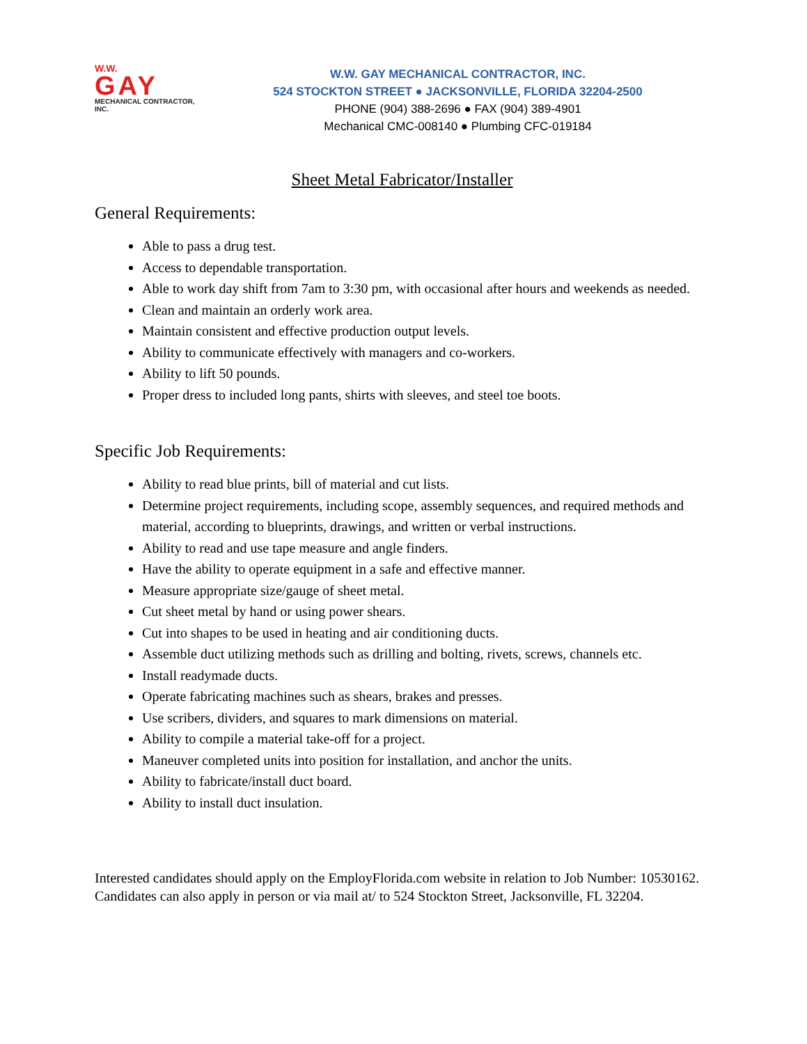W.W.
GAY
MECHANICAL CONTRACTOR, INC.
W.W. GAY MECHANICAL CONTRACTOR, INC.
524 STOCKTON STREET ● JACKSONVILLE, FLORIDA 32204-2500
PHONE (904) 388-2696 ● FAX (904) 389-4901
Mechanical CMC-008140 ● Plumbing CFC-019184
Sheet Metal Fabricator/Installer
General Requirements:
Able to pass a drug test.
Access to dependable transportation.
Able to work day shift from 7am to 3:30 pm, with occasional after hours and weekends as needed.
Clean and maintain an orderly work area.
Maintain consistent and effective production output levels.
Ability to communicate effectively with managers and co-workers.
Ability to lift 50 pounds.
Proper dress to included long pants, shirts with sleeves, and steel toe boots.
Specific Job Requirements:
Ability to read blue prints, bill of material and cut lists.
Determine project requirements, including scope, assembly sequences, and required methods and material, according to blueprints, drawings, and written or verbal instructions.
Ability to read and use tape measure and angle finders.
Have the ability to operate equipment in a safe and effective manner.
Measure appropriate size/gauge of sheet metal.
Cut sheet metal by hand or using power shears.
Cut into shapes to be used in heating and air conditioning ducts.
Assemble duct utilizing methods such as drilling and bolting, rivets, screws, channels etc.
Install readymade ducts.
Operate fabricating machines such as shears, brakes and presses.
Use scribers, dividers, and squares to mark dimensions on material.
Ability to compile a material take-off for a project.
Maneuver completed units into position for installation, and anchor the units.
Ability to fabricate/install duct board.
Ability to install duct insulation.
Interested candidates should apply on the EmployFlorida.com website in relation to Job Number: 10530162. Candidates can also apply in person or via mail at/ to 524 Stockton Street, Jacksonville, FL 32204.